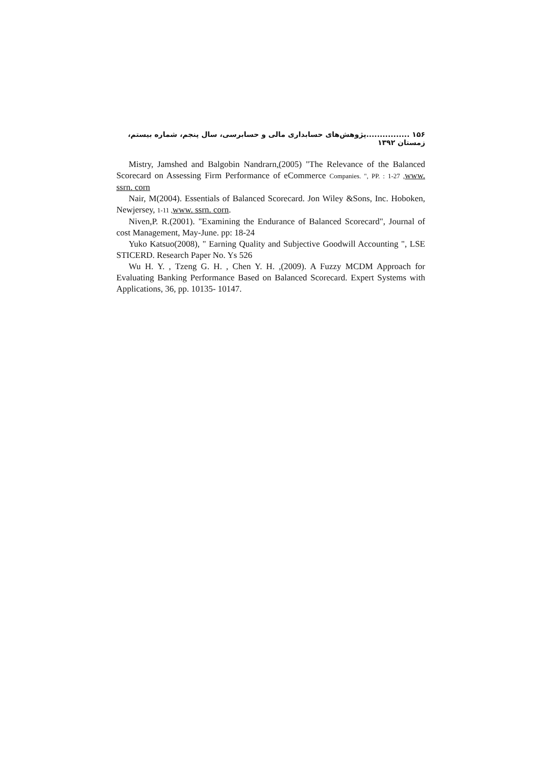۱۵۶ ................پژوهش‌های حسابداری مالی و حسابرسی، سال پنجم، شماره بیستم، زمستان ۱۳۹۲
Mistry, Jamshed and Balgobin Nandrarn,(2005) "The Relevance of the Balanced Scorecard on Assessing Firm Performance of eCommerce Companies. ", PP. : 1-27 , www. ssrn. corn
Nair, M(2004). Essentials of Balanced Scorecard. Jon Wiley &Sons, Inc. Hoboken, Newjersey, 1-11 , www. ssrn. corn.
Niven,P. R.(2001). "Examining the Endurance of Balanced Scorecard", Journal of cost Management, May-June. pp: 18-24
Yuko Katsuo(2008), " Earning Quality and Subjective Goodwill Accounting ", LSE STICERD. Research Paper No. Ys 526
Wu H. Y. , Tzeng G. H. , Chen Y. H. ,(2009). A Fuzzy MCDM Approach for Evaluating Banking Performance Based on Balanced Scorecard. Expert Systems with Applications, 36, pp. 10135- 10147.